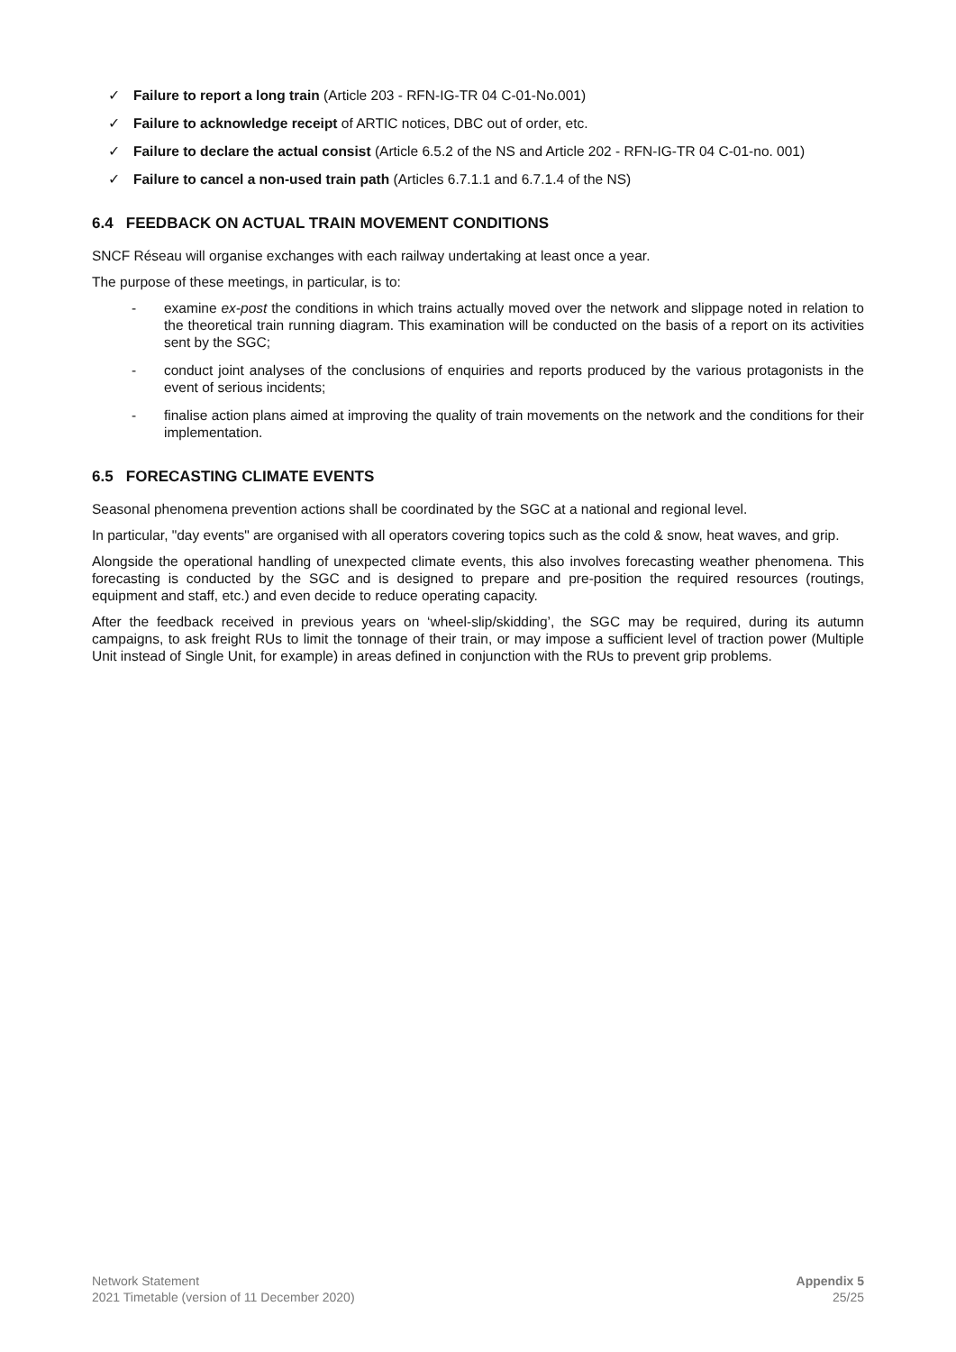✓ Failure to report a long train (Article 203 - RFN-IG-TR 04 C-01-No.001)
✓ Failure to acknowledge receipt of ARTIC notices, DBC out of order, etc.
✓ Failure to declare the actual consist (Article 6.5.2 of the NS and Article 202 - RFN-IG-TR 04 C-01-no. 001)
✓ Failure to cancel a non-used train path (Articles 6.7.1.1 and 6.7.1.4 of the NS)
6.4 FEEDBACK ON ACTUAL TRAIN MOVEMENT CONDITIONS
SNCF Réseau will organise exchanges with each railway undertaking at least once a year.
The purpose of these meetings, in particular, is to:
- examine ex-post the conditions in which trains actually moved over the network and slippage noted in relation to the theoretical train running diagram. This examination will be conducted on the basis of a report on its activities sent by the SGC;
- conduct joint analyses of the conclusions of enquiries and reports produced by the various protagonists in the event of serious incidents;
- finalise action plans aimed at improving the quality of train movements on the network and the conditions for their implementation.
6.5 FORECASTING CLIMATE EVENTS
Seasonal phenomena prevention actions shall be coordinated by the SGC at a national and regional level.
In particular, "day events" are organised with all operators covering topics such as the cold & snow, heat waves, and grip.
Alongside the operational handling of unexpected climate events, this also involves forecasting weather phenomena. This forecasting is conducted by the SGC and is designed to prepare and pre-position the required resources (routings, equipment and staff, etc.) and even decide to reduce operating capacity.
After the feedback received in previous years on ‘wheel-slip/skidding’, the SGC may be required, during its autumn campaigns, to ask freight RUs to limit the tonnage of their train, or may impose a sufficient level of traction power (Multiple Unit instead of Single Unit, for example) in areas defined in conjunction with the RUs to prevent grip problems.
Network Statement
2021 Timetable (version of 11 December 2020)
Appendix 5
25/25